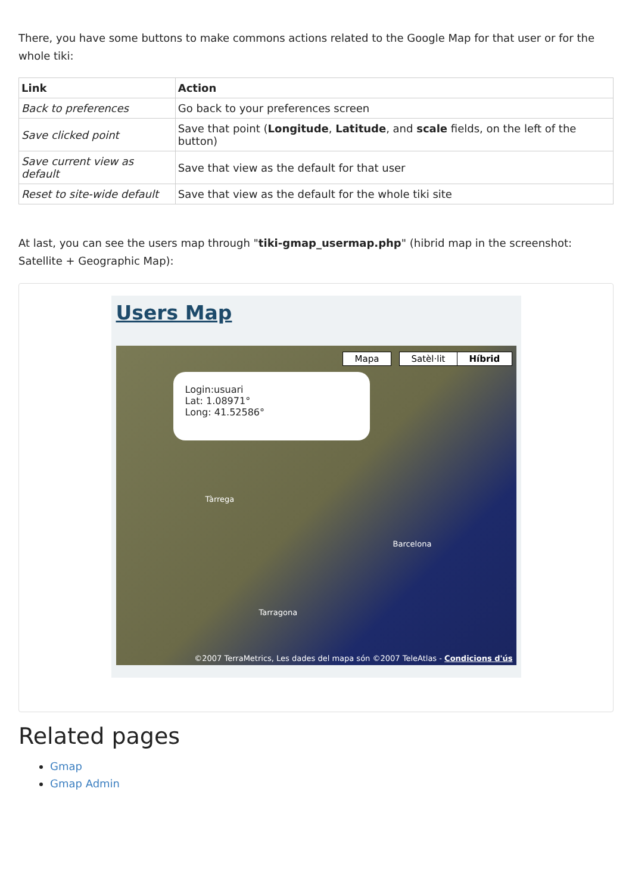There, you have some buttons to make commons actions related to the Google Map for that user or for the whole tiki:
| Link | Action |
| --- | --- |
| Back to preferences | Go back to your preferences screen |
| Save clicked point | Save that point ( Longitude , Latitude , and scale fields, on the left of the button) |
| Save current view as default | Save that view as the default for that user |
| Reset to site-wide default | Save that view as the default for the whole tiki site |
At last, you can see the users map through "tiki-gmap_usermap.php" (hibrid map in the screenshot: Satellite + Geographic Map):
Users Map
Mapa Satèl·lit Híbrid
Login:usuari
Lat: 1.08971°
Long: 41.52586°
Tàrrega
Barcelona
Tarragona
©2007 TerraMetrics, Les dades del mapa són ©2007 TeleAtlas - Condicions d'ús
Related pages
Gmap
Gmap Admin